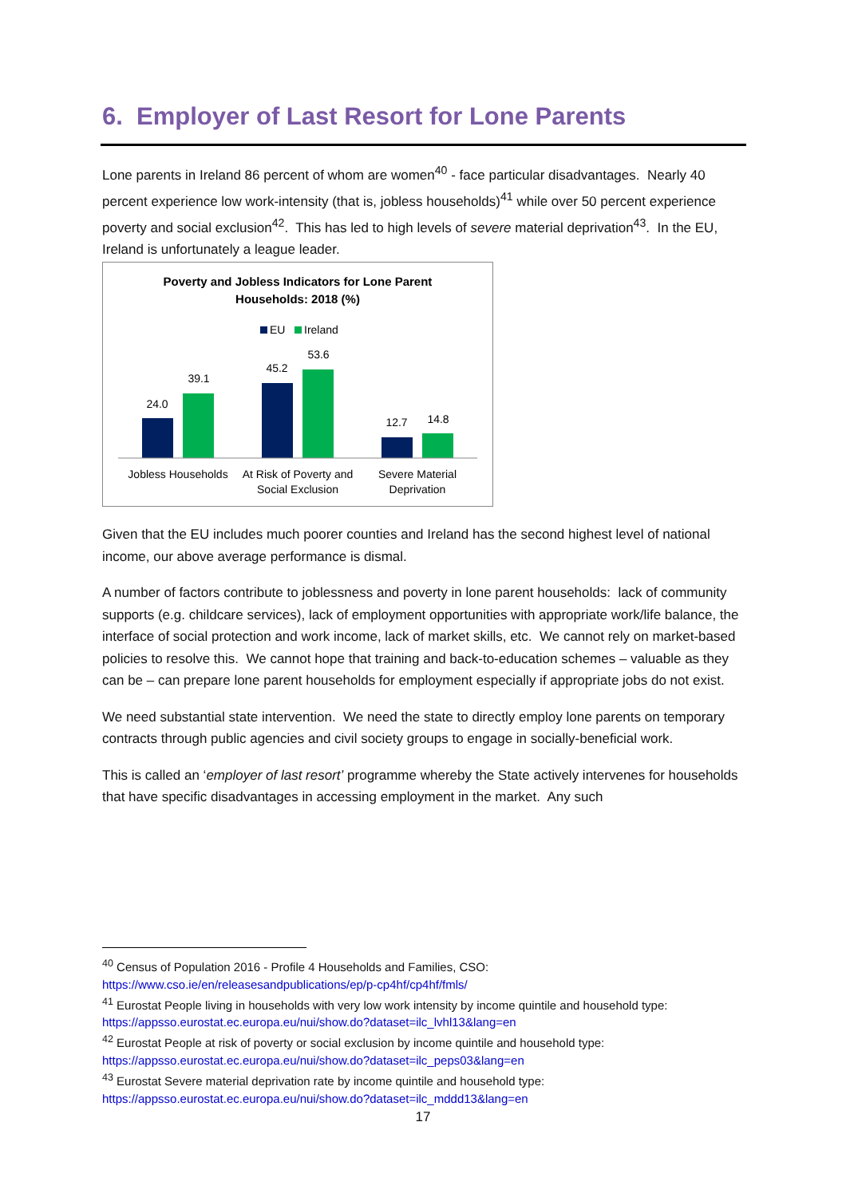6. Employer of Last Resort for Lone Parents
Lone parents in Ireland 86 percent of whom are women<sup>40</sup> - face particular disadvantages. Nearly 40 percent experience low work-intensity (that is, jobless households)<sup>41</sup> while over 50 percent experience poverty and social exclusion<sup>42</sup>. This has led to high levels of severe material deprivation<sup>43</sup>. In the EU, Ireland is unfortunately a league leader.
Poverty and Jobless Indicators for Lone Parent
Households: 2018 (%)
EU
Ireland
24.0
39.1
45.2
53.6
12.7
14.8
Jobless Households
At Risk of Poverty and
Social Exclusion
Severe Material
Deprivation
Given that the EU includes much poorer counties and Ireland has the second highest level of national income, our above average performance is dismal.
A number of factors contribute to joblessness and poverty in lone parent households: lack of community supports (e.g. childcare services), lack of employment opportunities with appropriate work/life balance, the interface of social protection and work income, lack of market skills, etc. We cannot rely on market-based policies to resolve this. We cannot hope that training and back-to-education schemes – valuable as they can be – can prepare lone parent households for employment especially if appropriate jobs do not exist.
We need substantial state intervention. We need the state to directly employ lone parents on temporary contracts through public agencies and civil society groups to engage in socially-beneficial work.
This is called an ‘employer of last resort’ programme whereby the State actively intervenes for households that have specific disadvantages in accessing employment in the market. Any such
<sup>40</sup> Census of Population 2016 - Profile 4 Households and Families, CSO:
https://www.cso.ie/en/releasesandpublications/ep/p-cp4hf/cp4hf/fmls/
<sup>41</sup> Eurostat People living in households with very low work intensity by income quintile and household type: https://appsso.eurostat.ec.europa.eu/nui/show.do?dataset=ilc_lvhl13&lang=en
<sup>42</sup> Eurostat People at risk of poverty or social exclusion by income quintile and household type:
https://appsso.eurostat.ec.europa.eu/nui/show.do?dataset=ilc_peps03&lang=en
<sup>43</sup> Eurostat Severe material deprivation rate by income quintile and household type:
https://appsso.eurostat.ec.europa.eu/nui/show.do?dataset=ilc_mddd13&lang=en
17